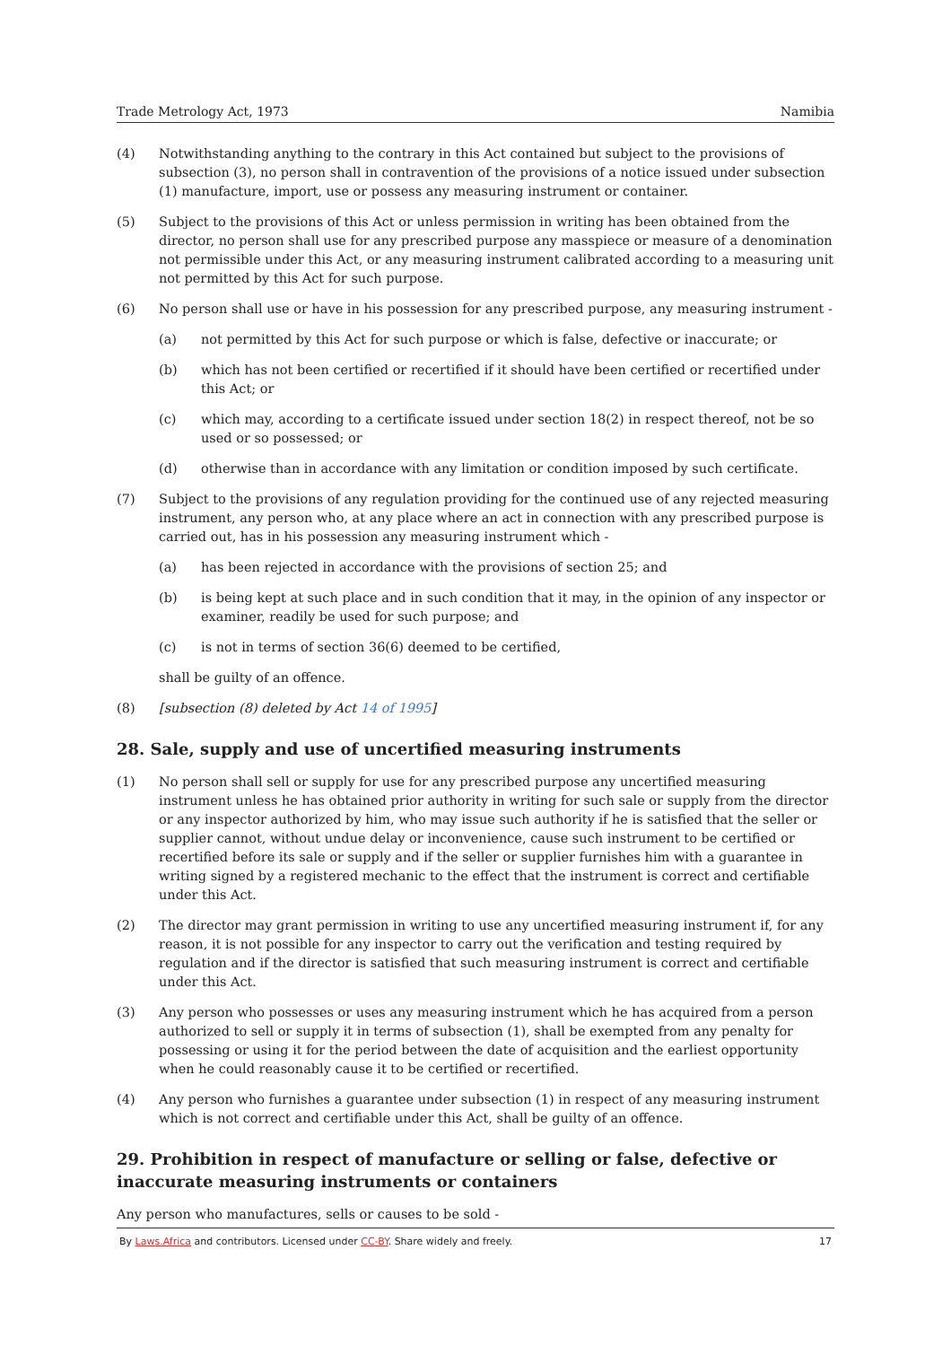Trade Metrology Act, 1973 Namibia
(4) Notwithstanding anything to the contrary in this Act contained but subject to the provisions of subsection (3), no person shall in contravention of the provisions of a notice issued under subsection (1) manufacture, import, use or possess any measuring instrument or container.
(5) Subject to the provisions of this Act or unless permission in writing has been obtained from the director, no person shall use for any prescribed purpose any masspiece or measure of a denomination not permissible under this Act, or any measuring instrument calibrated according to a measuring unit not permitted by this Act for such purpose.
(6) No person shall use or have in his possession for any prescribed purpose, any measuring instrument -
(a) not permitted by this Act for such purpose or which is false, defective or inaccurate; or
(b) which has not been certified or recertified if it should have been certified or recertified under this Act; or
(c) which may, according to a certificate issued under section 18(2) in respect thereof, not be so used or so possessed; or
(d) otherwise than in accordance with any limitation or condition imposed by such certificate.
(7) Subject to the provisions of any regulation providing for the continued use of any rejected measuring instrument, any person who, at any place where an act in connection with any prescribed purpose is carried out, has in his possession any measuring instrument which -
(a) has been rejected in accordance with the provisions of section 25; and
(b) is being kept at such place and in such condition that it may, in the opinion of any inspector or examiner, readily be used for such purpose; and
(c) is not in terms of section 36(6) deemed to be certified,
shall be guilty of an offence.
(8) [subsection (8) deleted by Act 14 of 1995]
28. Sale, supply and use of uncertified measuring instruments
(1) No person shall sell or supply for use for any prescribed purpose any uncertified measuring instrument unless he has obtained prior authority in writing for such sale or supply from the director or any inspector authorized by him, who may issue such authority if he is satisfied that the seller or supplier cannot, without undue delay or inconvenience, cause such instrument to be certified or recertified before its sale or supply and if the seller or supplier furnishes him with a guarantee in writing signed by a registered mechanic to the effect that the instrument is correct and certifiable under this Act.
(2) The director may grant permission in writing to use any uncertified measuring instrument if, for any reason, it is not possible for any inspector to carry out the verification and testing required by regulation and if the director is satisfied that such measuring instrument is correct and certifiable under this Act.
(3) Any person who possesses or uses any measuring instrument which he has acquired from a person authorized to sell or supply it in terms of subsection (1), shall be exempted from any penalty for possessing or using it for the period between the date of acquisition and the earliest opportunity when he could reasonably cause it to be certified or recertified.
(4) Any person who furnishes a guarantee under subsection (1) in respect of any measuring instrument which is not correct and certifiable under this Act, shall be guilty of an offence.
29. Prohibition in respect of manufacture or selling or false, defective or inaccurate measuring instruments or containers
Any person who manufactures, sells or causes to be sold -
By Laws.Africa and contributors. Licensed under CC-BY. Share widely and freely. 17